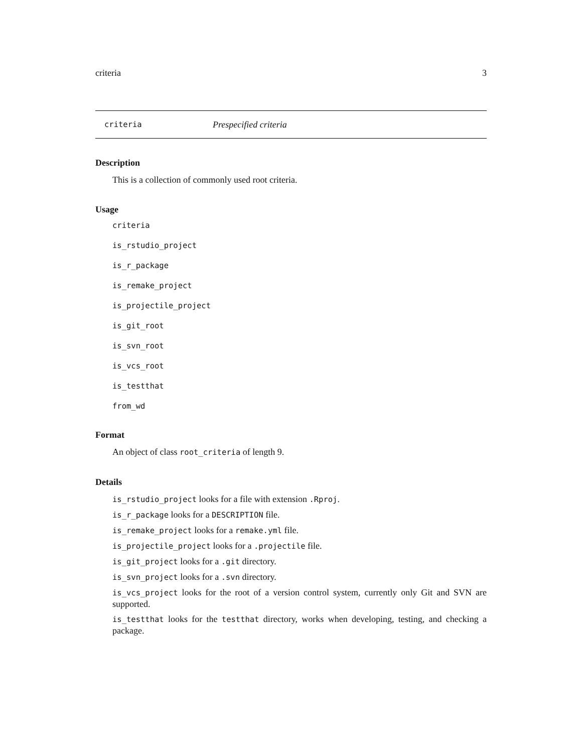criteria 3
criteria Prespecified criteria
Description
This is a collection of commonly used root criteria.
Usage
criteria
is_rstudio_project
is_r_package
is_remake_project
is_projectile_project
is_git_root
is_svn_root
is_vcs_root
is_testthat
from_wd
Format
An object of class root_criteria of length 9.
Details
is_rstudio_project looks for a file with extension .Rproj.
is_r_package looks for a DESCRIPTION file.
is_remake_project looks for a remake.yml file.
is_projectile_project looks for a .projectile file.
is_git_project looks for a .git directory.
is_svn_project looks for a .svn directory.
is_vcs_project looks for the root of a version control system, currently only Git and SVN are supported.
is_testthat looks for the testthat directory, works when developing, testing, and checking a package.